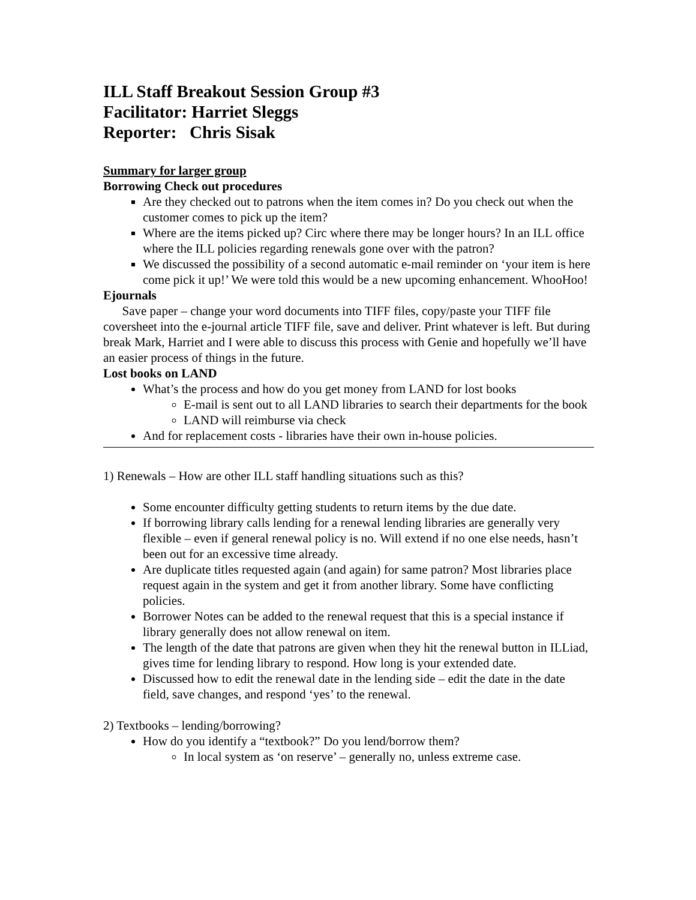ILL Staff Breakout Session Group #3
Facilitator: Harriet Sleggs
Reporter: Chris Sisak
Summary for larger group
Borrowing Check out procedures
Are they checked out to patrons when the item comes in? Do you check out when the customer comes to pick up the item?
Where are the items picked up? Circ where there may be longer hours? In an ILL office where the ILL policies regarding renewals gone over with the patron?
We discussed the possibility of a second automatic e-mail reminder on ‘your item is here come pick it up!’ We were told this would be a new upcoming enhancement. WhooHoo!
Ejournals
Save paper – change your word documents into TIFF files, copy/paste your TIFF file coversheet into the e-journal article TIFF file, save and deliver. Print whatever is left. But during break Mark, Harriet and I were able to discuss this process with Genie and hopefully we’ll have an easier process of things in the future.
Lost books on LAND
What’s the process and how do you get money from LAND for lost books
E-mail is sent out to all LAND libraries to search their departments for the book
LAND will reimburse via check
And for replacement costs - libraries have their own in-house policies.
1) Renewals – How are other ILL staff handling situations such as this?
Some encounter difficulty getting students to return items by the due date.
If borrowing library calls lending for a renewal lending libraries are generally very flexible – even if general renewal policy is no. Will extend if no one else needs, hasn’t been out for an excessive time already.
Are duplicate titles requested again (and again) for same patron? Most libraries place request again in the system and get it from another library. Some have conflicting policies.
Borrower Notes can be added to the renewal request that this is a special instance if library generally does not allow renewal on item.
The length of the date that patrons are given when they hit the renewal button in ILLiad, gives time for lending library to respond. How long is your extended date.
Discussed how to edit the renewal date in the lending side – edit the date in the date field, save changes, and respond ‘yes’ to the renewal.
2) Textbooks – lending/borrowing?
How do you identify a “textbook?” Do you lend/borrow them?
In local system as ‘on reserve’ – generally no, unless extreme case.